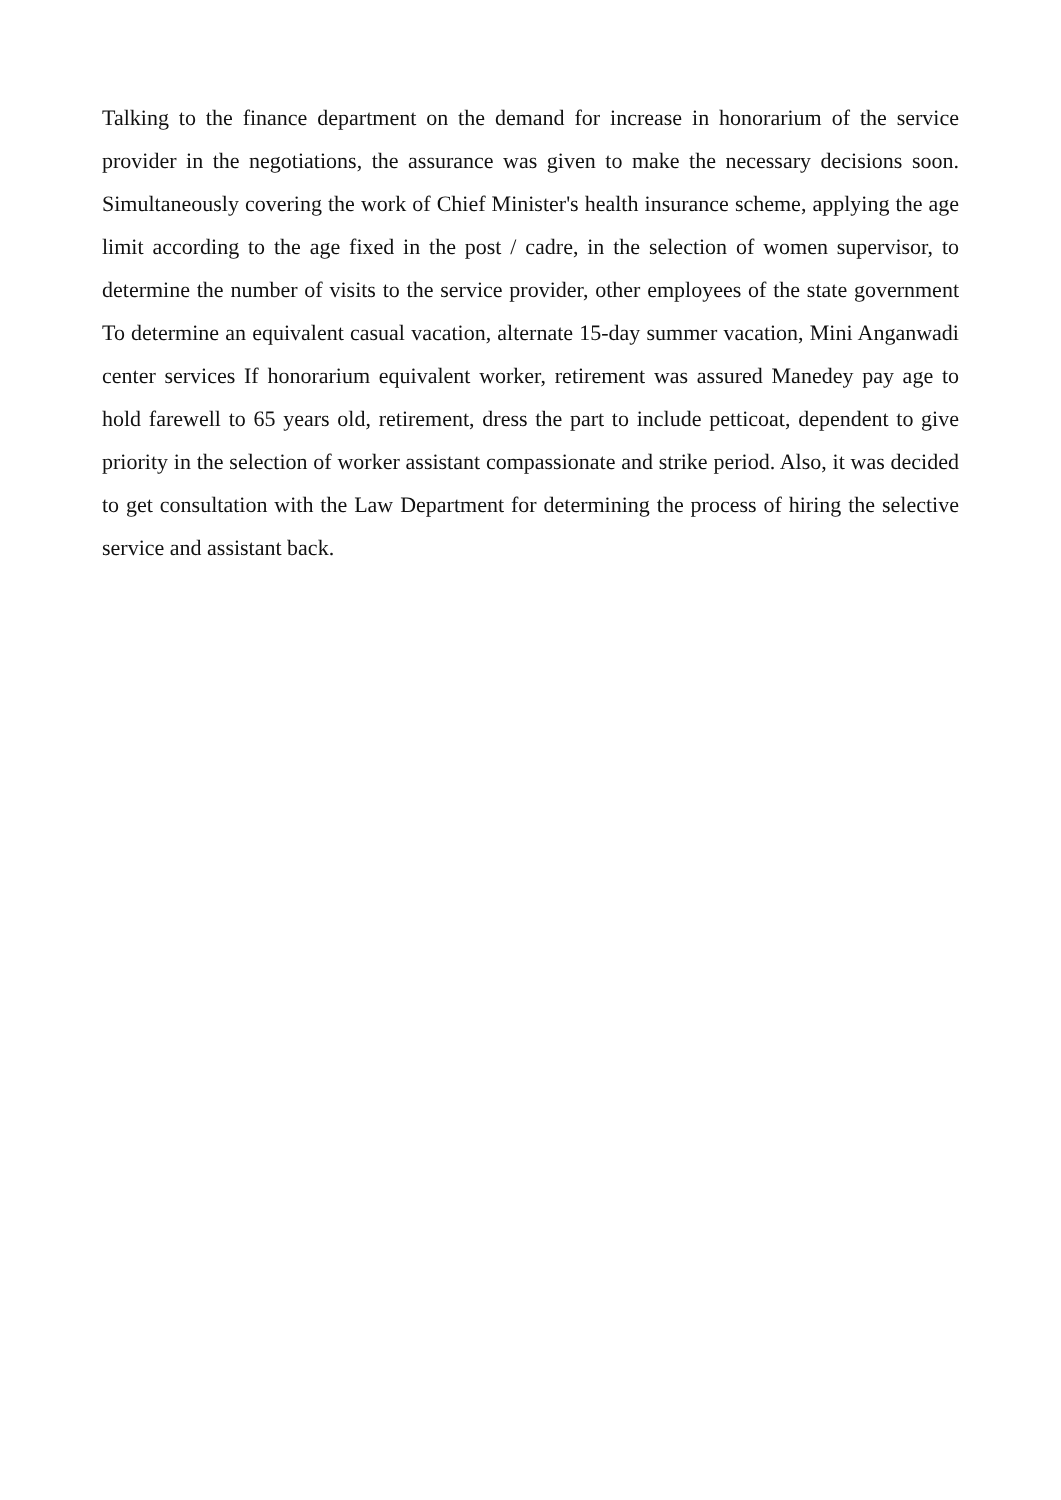Talking to the finance department on the demand for increase in honorarium of the service provider in the negotiations, the assurance was given to make the necessary decisions soon. Simultaneously covering the work of Chief Minister's health insurance scheme, applying the age limit according to the age fixed in the post / cadre, in the selection of women supervisor, to determine the number of visits to the service provider, other employees of the state government To determine an equivalent casual vacation, alternate 15-day summer vacation, Mini Anganwadi center services If honorarium equivalent worker, retirement was assured Manedey pay age to hold farewell to 65 years old, retirement, dress the part to include petticoat, dependent to give priority in the selection of worker assistant compassionate and strike period. Also, it was decided to get consultation with the Law Department for determining the process of hiring the selective service and assistant back.